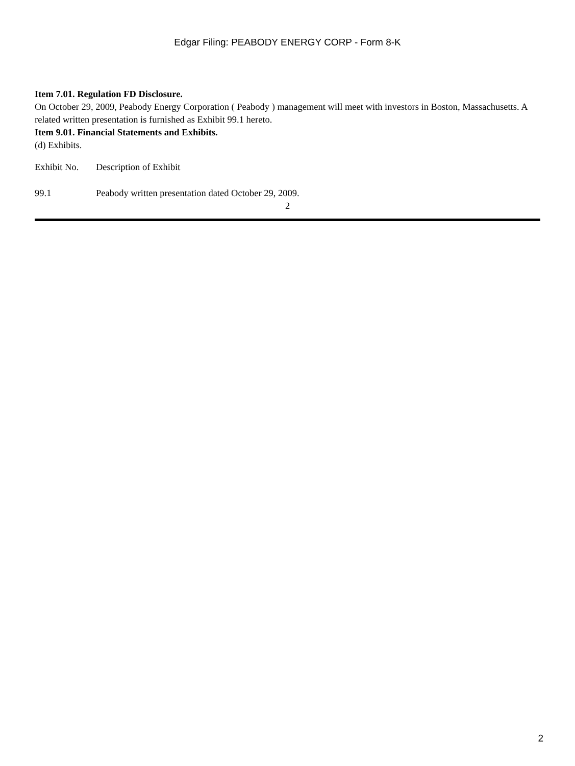Edgar Filing: PEABODY ENERGY CORP - Form 8-K
Item 7.01. Regulation FD Disclosure.
On October 29, 2009, Peabody Energy Corporation ( Peabody ) management will meet with investors in Boston, Massachusetts. A related written presentation is furnished as Exhibit 99.1 hereto.
Item 9.01. Financial Statements and Exhibits.
(d) Exhibits.
| Exhibit No. | Description of Exhibit |
| 99.1 | Peabody written presentation dated October 29, 2009. |
2
2